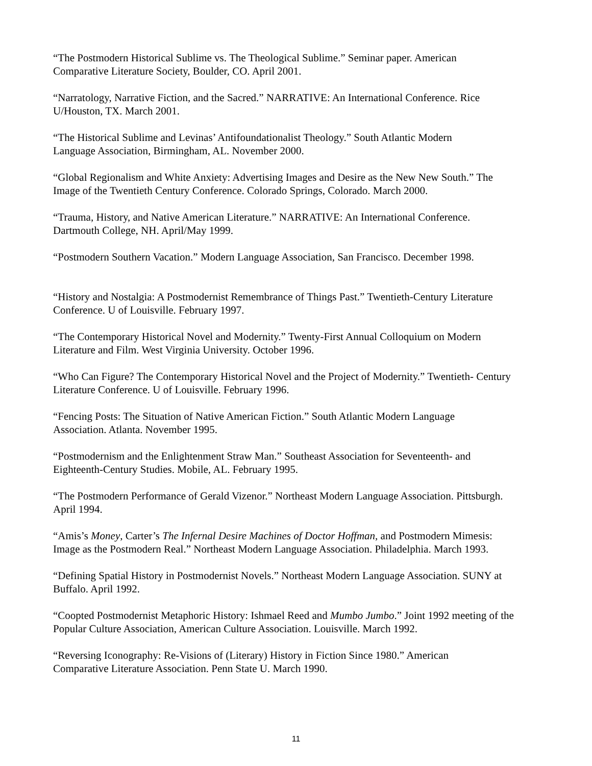“The Postmodern Historical Sublime vs. The Theological Sublime.” Seminar paper. American
Comparative Literature Society, Boulder, CO. April 2001.
“Narratology, Narrative Fiction, and the Sacred.” NARRATIVE: An International Conference. Rice
U/Houston, TX. March 2001.
“The Historical Sublime and Levinas’ Antifoundationalist Theology.” South Atlantic Modern
Language Association, Birmingham, AL. November 2000.
“Global Regionalism and White Anxiety: Advertising Images and Desire as the New New South.” The
Image of the Twentieth Century Conference. Colorado Springs, Colorado. March 2000.
“Trauma, History, and Native American Literature.” NARRATIVE: An International Conference.
Dartmouth College, NH. April/May 1999.
“Postmodern Southern Vacation.” Modern Language Association, San Francisco. December 1998.
“History and Nostalgia: A Postmodernist Remembrance of Things Past.” Twentieth-Century Literature
Conference. U of Louisville. February 1997.
“The Contemporary Historical Novel and Modernity.” Twenty-First Annual Colloquium on Modern
Literature and Film. West Virginia University. October 1996.
“Who Can Figure? The Contemporary Historical Novel and the Project of Modernity.” Twentieth- Century
Literature Conference. U of Louisville. February 1996.
“Fencing Posts: The Situation of Native American Fiction.” South Atlantic Modern Language
Association. Atlanta. November 1995.
“Postmodernism and the Enlightenment Straw Man.” Southeast Association for Seventeenth- and
Eighteenth-Century Studies. Mobile, AL. February 1995.
“The Postmodern Performance of Gerald Vizenor.” Northeast Modern Language Association. Pittsburgh.
April 1994.
“Amis’s Money, Carter’s The Infernal Desire Machines of Doctor Hoffman, and Postmodern Mimesis:
Image as the Postmodern Real.” Northeast Modern Language Association. Philadelphia. March 1993.
“Defining Spatial History in Postmodernist Novels.” Northeast Modern Language Association. SUNY at
Buffalo. April 1992.
“Coopted Postmodernist Metaphoric History: Ishmael Reed and Mumbo Jumbo.” Joint 1992 meeting of the
Popular Culture Association, American Culture Association. Louisville. March 1992.
“Reversing Iconography: Re-Visions of (Literary) History in Fiction Since 1980.” American
Comparative Literature Association. Penn State U. March 1990.
11